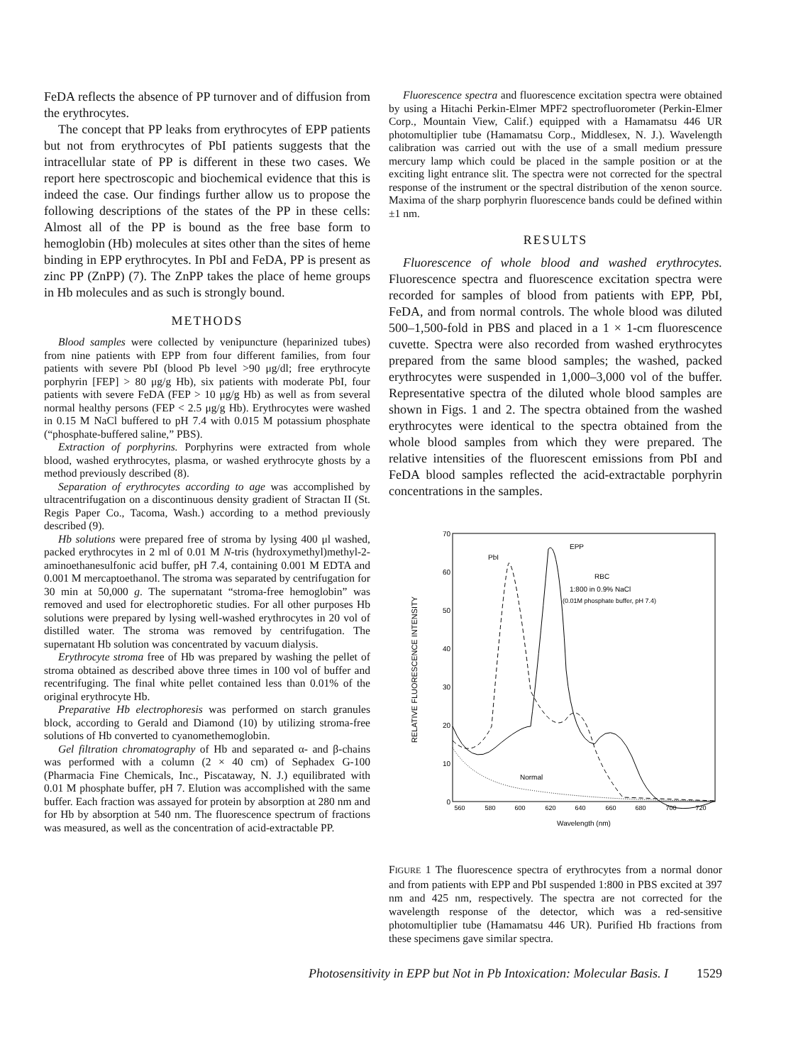FeDA reflects the absence of PP turnover and of diffusion from the erythrocytes.
The concept that PP leaks from erythrocytes of EPP patients but not from erythrocytes of PbI patients suggests that the intracellular state of PP is different in these two cases. We report here spectroscopic and biochemical evidence that this is indeed the case. Our findings further allow us to propose the following descriptions of the states of the PP in these cells: Almost all of the PP is bound as the free base form to hemoglobin (Hb) molecules at sites other than the sites of heme binding in EPP erythrocytes. In PbI and FeDA, PP is present as zinc PP (ZnPP) (7). The ZnPP takes the place of heme groups in Hb molecules and as such is strongly bound.
METHODS
Blood samples were collected by venipuncture (heparinized tubes) from nine patients with EPP from four different families, from four patients with severe PbI (blood Pb level >90 μg/dl; free erythrocyte porphyrin [FEP] > 80 μg/g Hb), six patients with moderate PbI, four patients with severe FeDA (FEP > 10 μg/g Hb) as well as from several normal healthy persons (FEP < 2.5 μg/g Hb). Erythrocytes were washed in 0.15 M NaCl buffered to pH 7.4 with 0.015 M potassium phosphate (“phosphate-buffered saline,” PBS).
Extraction of porphyrins. Porphyrins were extracted from whole blood, washed erythrocytes, plasma, or washed erythrocyte ghosts by a method previously described (8).
Separation of erythrocytes according to age was accomplished by ultracentrifugation on a discontinuous density gradient of Stractan II (St. Regis Paper Co., Tacoma, Wash.) according to a method previously described (9).
Hb solutions were prepared free of stroma by lysing 400 μl washed, packed erythrocytes in 2 ml of 0.01 M N-tris (hydroxymethyl)methyl-2-aminoethanesulfonic acid buffer, pH 7.4, containing 0.001 M EDTA and 0.001 M mercaptoethanol. The stroma was separated by centrifugation for 30 min at 50,000 g. The supernatant “stroma-free hemoglobin” was removed and used for electrophoretic studies. For all other purposes Hb solutions were prepared by lysing well-washed erythrocytes in 20 vol of distilled water. The stroma was removed by centrifugation. The supernatant Hb solution was concentrated by vacuum dialysis.
Erythrocyte stroma free of Hb was prepared by washing the pellet of stroma obtained as described above three times in 100 vol of buffer and recentrifuging. The final white pellet contained less than 0.01% of the original erythrocyte Hb.
Preparative Hb electrophoresis was performed on starch granules block, according to Gerald and Diamond (10) by utilizing stroma-free solutions of Hb converted to cyanomethemoglobin.
Gel filtration chromatography of Hb and separated α- and β-chains was performed with a column (2 × 40 cm) of Sephadex G-100 (Pharmacia Fine Chemicals, Inc., Piscataway, N. J.) equilibrated with 0.01 M phosphate buffer, pH 7. Elution was accomplished with the same buffer. Each fraction was assayed for protein by absorption at 280 nm and for Hb by absorption at 540 nm. The fluorescence spectrum of fractions was measured, as well as the concentration of acid-extractable PP.
Fluorescence spectra and fluorescence excitation spectra were obtained by using a Hitachi Perkin-Elmer MPF2 spectrofluorometer (Perkin-Elmer Corp., Mountain View, Calif.) equipped with a Hamamatsu 446 UR photomultiplier tube (Hamamatsu Corp., Middlesex, N. J.). Wavelength calibration was carried out with the use of a small medium pressure mercury lamp which could be placed in the sample position or at the exciting light entrance slit. The spectra were not corrected for the spectral response of the instrument or the spectral distribution of the xenon source. Maxima of the sharp porphyrin fluorescence bands could be defined within ±1 nm.
RESULTS
Fluorescence of whole blood and washed erythrocytes. Fluorescence spectra and fluorescence excitation spectra were recorded for samples of blood from patients with EPP, PbI, FeDA, and from normal controls. The whole blood was diluted 500–1,500-fold in PBS and placed in a 1 × 1-cm fluorescence cuvette. Spectra were also recorded from washed erythrocytes prepared from the same blood samples; the washed, packed erythrocytes were suspended in 1,000–3,000 vol of the buffer. Representative spectra of the diluted whole blood samples are shown in Figs. 1 and 2. The spectra obtained from the washed erythrocytes were identical to the spectra obtained from the whole blood samples from which they were prepared. The relative intensities of the fluorescent emissions from PbI and FeDA blood samples reflected the acid-extractable porphyrin concentrations in the samples.
RELATIVE FLUORESCENCE INTENSITY
0
10
20
30
40
50
60
70
560
580
600
620
640
660
680
700
720
Wavelength (nm)
PbI
EPP
RBC
1:800 in 0.9% NaCl
(0.01M phosphate buffer, pH 7.4)
Normal
FIGURE 1 The fluorescence spectra of erythrocytes from a normal donor and from patients with EPP and PbI suspended 1:800 in PBS excited at 397 nm and 425 nm, respectively. The spectra are not corrected for the wavelength response of the detector, which was a red-sensitive photomultiplier tube (Hamamatsu 446 UR). Purified Hb fractions from these specimens gave similar spectra.
Photosensitivity in EPP but Not in Pb Intoxication: Molecular Basis. I 1529